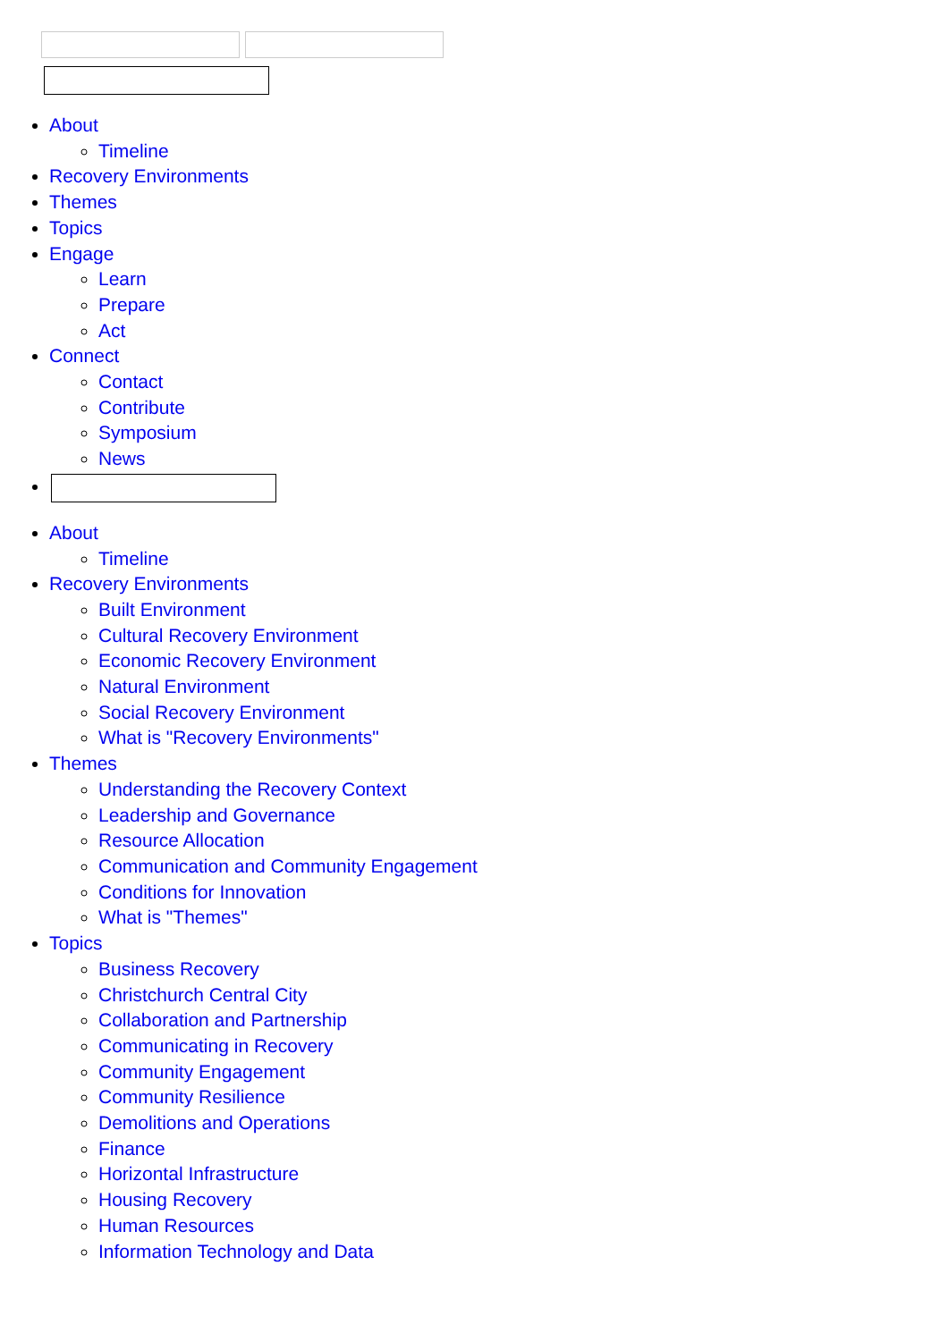About
Timeline
Recovery Environments
Themes
Topics
Engage
Learn
Prepare
Act
Connect
Contact
Contribute
Symposium
News
About
Timeline
Recovery Environments
Built Environment
Cultural Recovery Environment
Economic Recovery Environment
Natural Environment
Social Recovery Environment
What is "Recovery Environments"
Themes
Understanding the Recovery Context
Leadership and Governance
Resource Allocation
Communication and Community Engagement
Conditions for Innovation
What is "Themes"
Topics
Business Recovery
Christchurch Central City
Collaboration and Partnership
Communicating in Recovery
Community Engagement
Community Resilience
Demolitions and Operations
Finance
Horizontal Infrastructure
Housing Recovery
Human Resources
Information Technology and Data